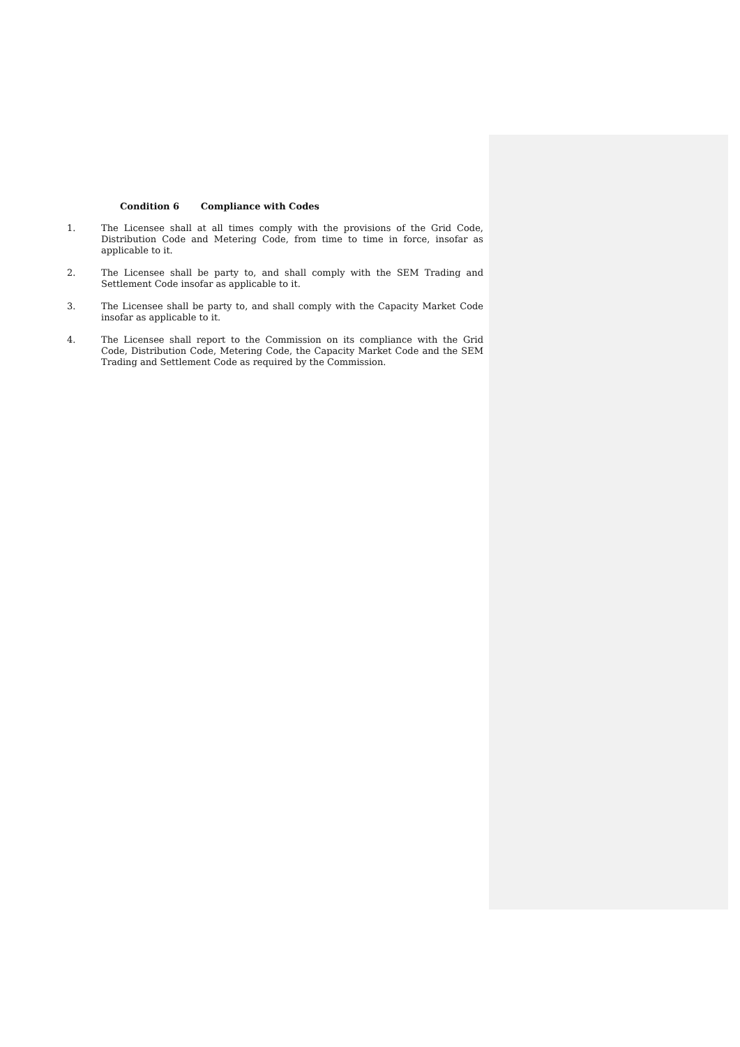Condition 6 Compliance with Codes
1. The Licensee shall at all times comply with the provisions of the Grid Code, Distribution Code and Metering Code, from time to time in force, insofar as applicable to it.
2. The Licensee shall be party to, and shall comply with the SEM Trading and Settlement Code insofar as applicable to it.
3. The Licensee shall be party to, and shall comply with the Capacity Market Code insofar as applicable to it.
4. The Licensee shall report to the Commission on its compliance with the Grid Code, Distribution Code, Metering Code, the Capacity Market Code and the SEM Trading and Settlement Code as required by the Commission.